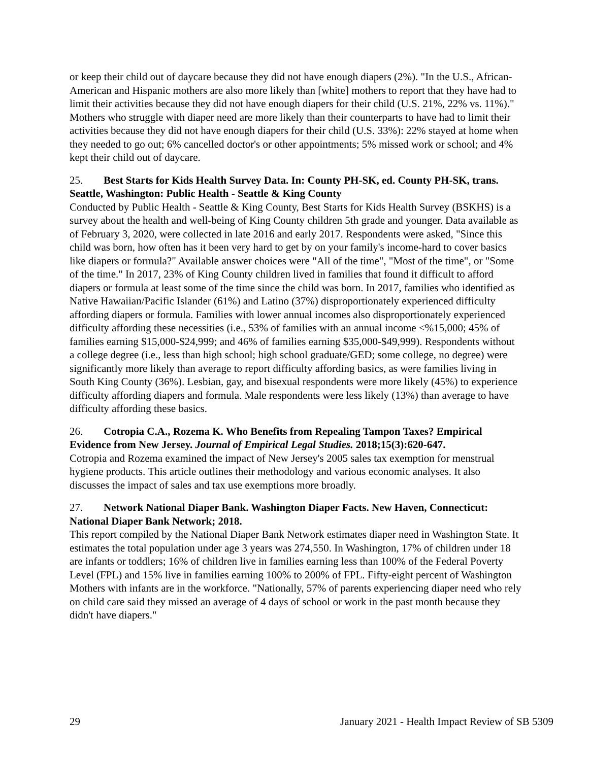or keep their child out of daycare because they did not have enough diapers (2%). "In the U.S., African-American and Hispanic mothers are also more likely than [white] mothers to report that they have had to limit their activities because they did not have enough diapers for their child (U.S. 21%, 22% vs. 11%)." Mothers who struggle with diaper need are more likely than their counterparts to have had to limit their activities because they did not have enough diapers for their child (U.S. 33%): 22% stayed at home when they needed to go out; 6% cancelled doctor's or other appointments; 5% missed work or school; and 4% kept their child out of daycare.
25. Best Starts for Kids Health Survey Data. In: County PH-SK, ed. County PH-SK, trans. Seattle, Washington: Public Health - Seattle & King County
Conducted by Public Health - Seattle & King County, Best Starts for Kids Health Survey (BSKHS) is a survey about the health and well-being of King County children 5th grade and younger. Data available as of February 3, 2020, were collected in late 2016 and early 2017. Respondents were asked, "Since this child was born, how often has it been very hard to get by on your family's income-hard to cover basics like diapers or formula?" Available answer choices were "All of the time", "Most of the time", or "Some of the time." In 2017, 23% of King County children lived in families that found it difficult to afford diapers or formula at least some of the time since the child was born. In 2017, families who identified as Native Hawaiian/Pacific Islander (61%) and Latino (37%) disproportionately experienced difficulty affording diapers or formula. Families with lower annual incomes also disproportionately experienced difficulty affording these necessities (i.e., 53% of families with an annual income <%15,000; 45% of families earning $15,000-$24,999; and 46% of families earning $35,000-$49,999). Respondents without a college degree (i.e., less than high school; high school graduate/GED; some college, no degree) were significantly more likely than average to report difficulty affording basics, as were families living in South King County (36%). Lesbian, gay, and bisexual respondents were more likely (45%) to experience difficulty affording diapers and formula. Male respondents were less likely (13%) than average to have difficulty affording these basics.
26. Cotropia C.A., Rozema K. Who Benefits from Repealing Tampon Taxes? Empirical Evidence from New Jersey. Journal of Empirical Legal Studies. 2018;15(3):620-647.
Cotropia and Rozema examined the impact of New Jersey's 2005 sales tax exemption for menstrual hygiene products. This article outlines their methodology and various economic analyses. It also discusses the impact of sales and tax use exemptions more broadly.
27. Network National Diaper Bank. Washington Diaper Facts. New Haven, Connecticut: National Diaper Bank Network; 2018.
This report compiled by the National Diaper Bank Network estimates diaper need in Washington State. It estimates the total population under age 3 years was 274,550. In Washington, 17% of children under 18 are infants or toddlers; 16% of children live in families earning less than 100% of the Federal Poverty Level (FPL) and 15% live in families earning 100% to 200% of FPL. Fifty-eight percent of Washington Mothers with infants are in the workforce. "Nationally, 57% of parents experiencing diaper need who rely on child care said they missed an average of 4 days of school or work in the past month because they didn't have diapers."
29 January 2021 - Health Impact Review of SB 5309